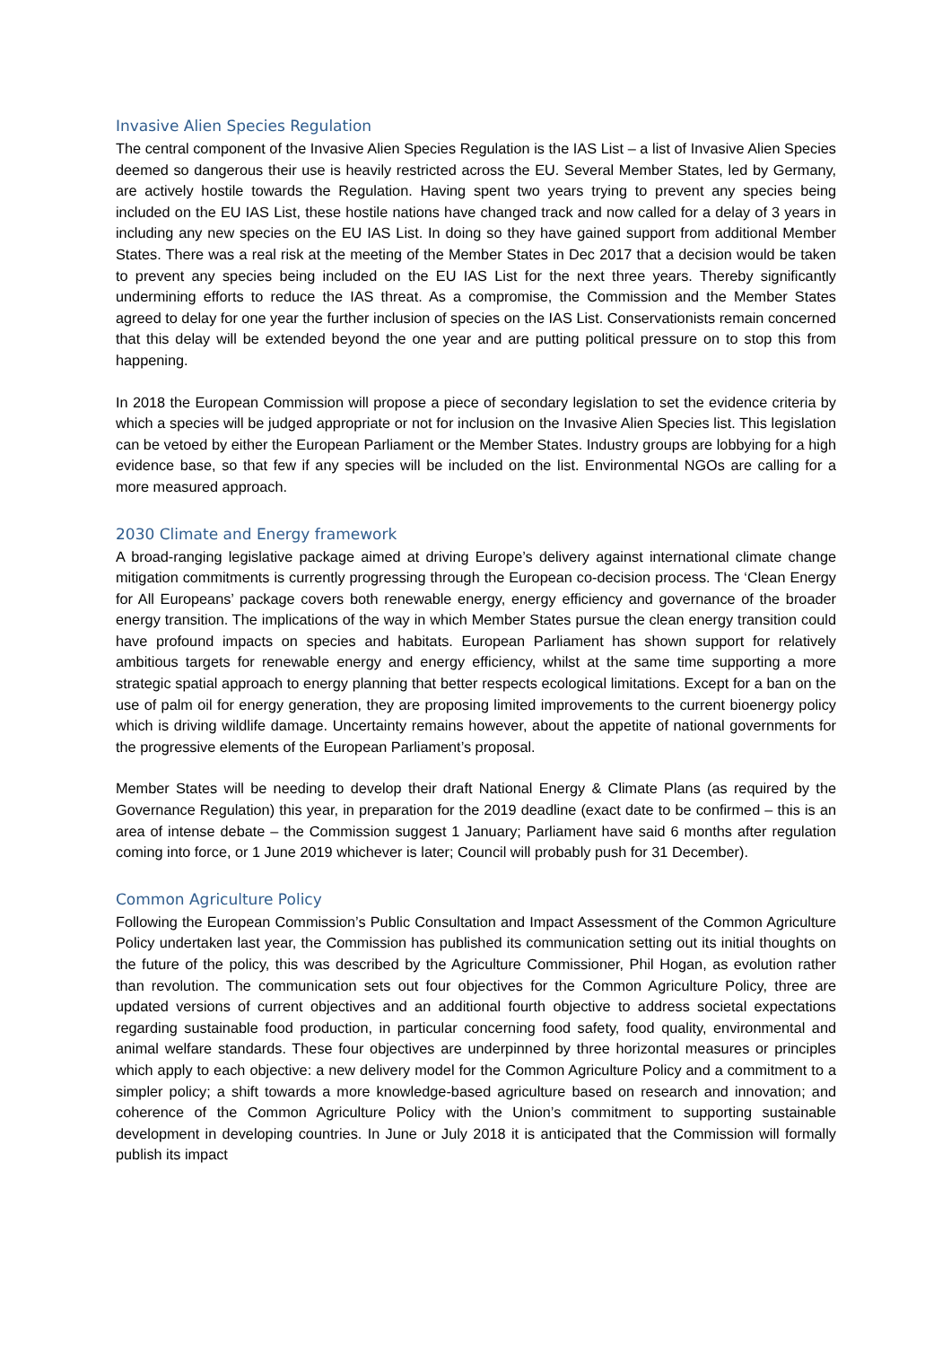Invasive Alien Species Regulation
The central component of the Invasive Alien Species Regulation is the IAS List – a list of Invasive Alien Species deemed so dangerous their use is heavily restricted across the EU. Several Member States, led by Germany, are actively hostile towards the Regulation. Having spent two years trying to prevent any species being included on the EU IAS List, these hostile nations have changed track and now called for a delay of 3 years in including any new species on the EU IAS List. In doing so they have gained support from additional Member States. There was a real risk at the meeting of the Member States in Dec 2017 that a decision would be taken to prevent any species being included on the EU IAS List for the next three years. Thereby significantly undermining efforts to reduce the IAS threat. As a compromise, the Commission and the Member States agreed to delay for one year the further inclusion of species on the IAS List. Conservationists remain concerned that this delay will be extended beyond the one year and are putting political pressure on to stop this from happening.
In 2018 the European Commission will propose a piece of secondary legislation to set the evidence criteria by which a species will be judged appropriate or not for inclusion on the Invasive Alien Species list. This legislation can be vetoed by either the European Parliament or the Member States. Industry groups are lobbying for a high evidence base, so that few if any species will be included on the list. Environmental NGOs are calling for a more measured approach.
2030 Climate and Energy framework
A broad-ranging legislative package aimed at driving Europe’s delivery against international climate change mitigation commitments is currently progressing through the European co-decision process. The ‘Clean Energy for All Europeans’ package covers both renewable energy, energy efficiency and governance of the broader energy transition. The implications of the way in which Member States pursue the clean energy transition could have profound impacts on species and habitats. European Parliament has shown support for relatively ambitious targets for renewable energy and energy efficiency, whilst at the same time supporting a more strategic spatial approach to energy planning that better respects ecological limitations. Except for a ban on the use of palm oil for energy generation, they are proposing limited improvements to the current bioenergy policy which is driving wildlife damage. Uncertainty remains however, about the appetite of national governments for the progressive elements of the European Parliament’s proposal.
Member States will be needing to develop their draft National Energy & Climate Plans (as required by the Governance Regulation) this year, in preparation for the 2019 deadline (exact date to be confirmed – this is an area of intense debate – the Commission suggest 1 January; Parliament have said 6 months after regulation coming into force, or 1 June 2019 whichever is later; Council will probably push for 31 December).
Common Agriculture Policy
Following the European Commission’s Public Consultation and Impact Assessment of the Common Agriculture Policy undertaken last year, the Commission has published its communication setting out its initial thoughts on the future of the policy, this was described by the Agriculture Commissioner, Phil Hogan, as evolution rather than revolution. The communication sets out four objectives for the Common Agriculture Policy, three are updated versions of current objectives and an additional fourth objective to address societal expectations regarding sustainable food production, in particular concerning food safety, food quality, environmental and animal welfare standards. These four objectives are underpinned by three horizontal measures or principles which apply to each objective: a new delivery model for the Common Agriculture Policy and a commitment to a simpler policy; a shift towards a more knowledge-based agriculture based on research and innovation; and coherence of the Common Agriculture Policy with the Union’s commitment to supporting sustainable development in developing countries. In June or July 2018 it is anticipated that the Commission will formally publish its impact